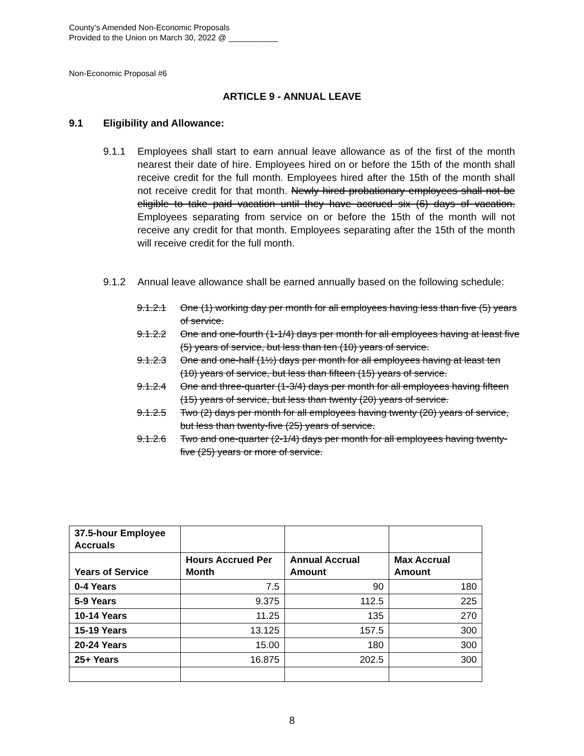County’s Amended Non-Economic Proposals
Provided to the Union on March 30, 2022 @ ___________
Non-Economic Proposal #6
ARTICLE 9 - ANNUAL LEAVE
9.1 Eligibility and Allowance:
9.1.1 Employees shall start to earn annual leave allowance as of the first of the month nearest their date of hire. Employees hired on or before the 15th of the month shall receive credit for the full month. Employees hired after the 15th of the month shall not receive credit for that month. Newly hired probationary employees shall not be eligible to take paid vacation until they have accrued six (6) days of vacation. Employees separating from service on or before the 15th of the month will not receive any credit for that month. Employees separating after the 15th of the month will receive credit for the full month.
9.1.2 Annual leave allowance shall be earned annually based on the following schedule:
9.1.2.1 One (1) working day per month for all employees having less than five (5) years of service.
9.1.2.2 One and one-fourth (1-1/4) days per month for all employees having at least five (5) years of service, but less than ten (10) years of service.
9.1.2.3 One and one-half (1½) days per month for all employees having at least ten (10) years of service, but less than fifteen (15) years of service.
9.1.2.4 One and three-quarter (1-3/4) days per month for all employees having fifteen (15) years of service, but less than twenty (20) years of service.
9.1.2.5 Two (2) days per month for all employees having twenty (20) years of service, but less than twenty-five (25) years of service.
9.1.2.6 Two and one-quarter (2-1/4) days per month for all employees having twenty-five (25) years or more of service.
| 37.5-hour Employee Accruals | | | |
| --- | --- | --- | --- |
| Years of Service | Hours Accrued Per Month | Annual Accrual Amount | Max Accrual Amount |
| 0-4 Years | 7.5 | 90 | 180 |
| 5-9 Years | 9.375 | 112.5 | 225 |
| 10-14 Years | 11.25 | 135 | 270 |
| 15-19 Years | 13.125 | 157.5 | 300 |
| 20-24 Years | 15.00 | 180 | 300 |
| 25+ Years | 16.875 | 202.5 | 300 |
8